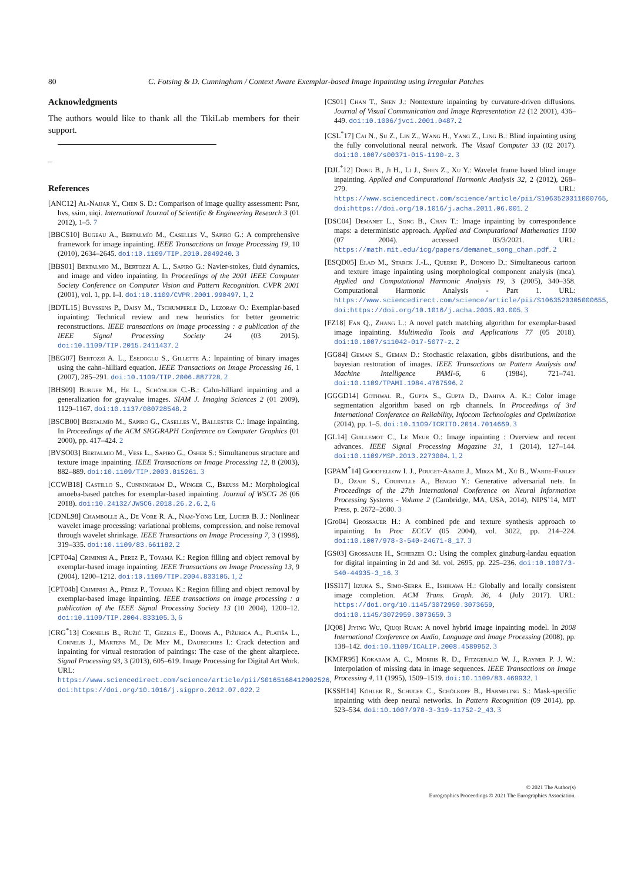80 C. Fotsing & D. Cunningham / Context Aware Exemplar-based Image Inpainting using Irregular Patches
Acknowledgments
The authors would like to thank all the TikiLab members for their support.
_
References
[ANC12] Al-Najjar Y., Chen S. D.: Comparison of image quality assessment: Psnr, hvs, ssim, uiqi. International Journal of Scientific & Engineering Research 3 (01 2012), 1–5. 7
[BBCS10] Bugeau A., Bertalmío M., Caselles V., Sapiro G.: A comprehensive framework for image inpainting. IEEE Transactions on Image Processing 19, 10 (2010), 2634–2645. doi:10.1109/TIP.2010.2049240. 3
[BBS01] Bertalmio M., Bertozzi A. L., Sapiro G.: Navier-stokes, fluid dynamics, and image and video inpainting. In Proceedings of the 2001 IEEE Computer Society Conference on Computer Vision and Pattern Recognition. CVPR 2001 (2001), vol. 1, pp. I–I. doi:10.1109/CVPR.2001.990497. 1, 2
[BDTL15] Buyssens P., Daisy M., Tschumperle D., Lezoray O.: Exemplar-based inpainting: Technical review and new heuristics for better geometric reconstructions. IEEE transactions on image processing : a publication of the IEEE Signal Processing Society 24 (03 2015). doi:10.1109/TIP.2015.2411437. 2
[BEG07] Bertozzi A. L., Esedoglu S., Gillette A.: Inpainting of binary images using the cahn–hilliard equation. IEEE Transactions on Image Processing 16, 1 (2007), 285–291. doi:10.1109/TIP.2006.887728. 2
[BHS09] Burger M., He L., Schönlieb C.-B.: Cahn-hilliard inpainting and a generalization for grayvalue images. SIAM J. Imaging Sciences 2 (01 2009), 1129–1167. doi:10.1137/080728548. 2
[BSCB00] Bertalmío M., Sapiro G., Caselles V., Ballester C.: Image inpainting. In Proceedings of the ACM SIGGRAPH Conference on Computer Graphics (01 2000), pp. 417–424. 2
[BVSO03] Bertalmio M., Vese L., Sapiro G., Osher S.: Simultaneous structure and texture image inpainting. IEEE Transactions on Image Processing 12, 8 (2003), 882–889. doi:10.1109/TIP.2003.815261. 3
[CCWB18] Castillo S., Cunningham D., Winger C., Breuss M.: Morphological amoeba-based patches for exemplar-based inpainting. Journal of WSCG 26 (06 2018). doi:10.24132/JWSCG.2018.26.2.6. 2, 6
[CDNL98] Chambolle A., De Vore R. A., Nam-Yong Lee, Lucier B. J.: Nonlinear wavelet image processing: variational problems, compression, and noise removal through wavelet shrinkage. IEEE Transactions on Image Processing 7, 3 (1998), 319–335. doi:10.1109/83.661182. 2
[CPT04a] Criminisi A., Perez P., Toyama K.: Region filling and object removal by exemplar-based image inpainting. IEEE Transactions on Image Processing 13, 9 (2004), 1200–1212. doi:10.1109/TIP.2004.833105. 1, 2
[CPT04b] Criminisi A., Pérez P., Toyama K.: Region filling and object removal by exemplar-based image inpainting. IEEE transactions on image processing : a publication of the IEEE Signal Processing Society 13 (10 2004), 1200–12. doi:10.1109/TIP.2004.833105. 3, 6
[CRG<sup>*</sup>13] Cornelis B., Ružić T., Gezels E., Dooms A., Pižurica A., Platiša L., Cornelis J., Martens M., De Mey M., Daubechies I.: Crack detection and inpainting for virtual restoration of paintings: The case of the ghent altarpiece. Signal Processing 93, 3 (2013), 605–619. Image Processing for Digital Art Work. URL: https://www.sciencedirect.com/science/article/pii/S0165168412002526, doi:https://doi.org/10.1016/j.sigpro.2012.07.022. 2
[CS01] Chan T., Shen J.: Nontexture inpainting by curvature-driven diffusions. Journal of Visual Communication and Image Representation 12 (12 2001), 436–449. doi:10.1006/jvci.2001.0487. 2
[CSL<sup>*</sup>17] Cai N., Su Z., Lin Z., Wang H., Yang Z., Ling B.: Blind inpainting using the fully convolutional neural network. The Visual Computer 33 (02 2017). doi:10.1007/s00371-015-1190-z. 3
[DJL<sup>*</sup>12] Dong B., Ji H., Li J., Shen Z., Xu Y.: Wavelet frame based blind image inpainting. Applied and Computational Harmonic Analysis 32, 2 (2012), 268–279. URL: https://www.sciencedirect.com/science/article/pii/S1063520311000765, doi:https://doi.org/10.1016/j.acha.2011.06.001. 2
[DSC04] Demanet L., Song B., Chan T.: Image inpainting by correspondence maps: a deterministic approach. Applied and Computational Mathematics 1100 (07 2004). accessed 03/3/2021. URL: https://math.mit.edu/icg/papers/demanet_song_chan.pdf. 2
[ESQD05] Elad M., Starck J.-L., Querre P., Donoho D.: Simultaneous cartoon and texture image inpainting using morphological component analysis (mca). Applied and Computational Harmonic Analysis 19, 3 (2005), 340–358. Computational Harmonic Analysis - Part 1. URL: https://www.sciencedirect.com/science/article/pii/S1063520305000655, doi:https://doi.org/10.1016/j.acha.2005.03.005. 3
[FZ18] Fan Q., Zhang L.: A novel patch matching algorithm for exemplar-based image inpainting. Multimedia Tools and Applications 77 (05 2018). doi:10.1007/s11042-017-5077-z. 2
[GG84] Geman S., Geman D.: Stochastic relaxation, gibbs distributions, and the bayesian restoration of images. IEEE Transactions on Pattern Analysis and Machine Intelligence PAMI-6, 6 (1984), 721–741. doi:10.1109/TPAMI.1984.4767596. 2
[GGGD14] Gothwal R., Gupta S., Gupta D., Dahiya A. K.: Color image segmentation algorithm based on rgb channels. In Proceedings of 3rd International Conference on Reliability, Infocom Technologies and Optimization (2014), pp. 1–5. doi:10.1109/ICRITO.2014.7014669. 3
[GL14] Guillemot C., Le Meur O.: Image inpainting : Overview and recent advances. IEEE Signal Processing Magazine 31, 1 (2014), 127–144. doi:10.1109/MSP.2013.2273004. 1, 2
[GPAM<sup>*</sup>14] Goodfellow I. J., Pouget-Abadie J., Mirza M., Xu B., Warde-Farley D., Ozair S., Courville A., Bengio Y.: Generative adversarial nets. In Proceedings of the 27th International Conference on Neural Information Processing Systems - Volume 2 (Cambridge, MA, USA, 2014), NIPS’14, MIT Press, p. 2672–2680. 3
[Gro04] Grossauer H.: A combined pde and texture synthesis approach to inpainting. In Proc ECCV (05 2004), vol. 3022, pp. 214–224. doi:10.1007/978-3-540-24671-8_17. 3
[GS03] Grossauer H., Scherzer O.: Using the complex ginzburg-landau equation for digital inpainting in 2d and 3d. vol. 2695, pp. 225–236. doi:10.1007/3-540-44935-3_16. 3
[ISSI17] Iizuka S., Simo-Serra E., Ishikawa H.: Globally and locally consistent image completion. ACM Trans. Graph. 36, 4 (July 2017). URL: https://doi.org/10.1145/3072959.3073659, doi:10.1145/3072959.3073659. 3
[JQ08] Jiying Wu, Qiuqi Ruan: A novel hybrid image inpainting model. In 2008 International Conference on Audio, Language and Image Processing (2008), pp. 138–142. doi:10.1109/ICALIP.2008.4589952. 3
[KMFR95] Kokaram A. C., Morris R. D., Fitzgerald W. J., Rayner P. J. W.: Interpolation of missing data in image sequences. IEEE Transactions on Image Processing 4, 11 (1995), 1509–1519. doi:10.1109/83.469932. 1
[KSSH14] Köhler R., Schuler C., Schölkopf B., Harmeling S.: Mask-specific inpainting with deep neural networks. In Pattern Recognition (09 2014), pp. 523–534. doi:10.1007/978-3-319-11752-2_43. 3
© 2021 The Author(s)
Eurographics Proceedings © 2021 The Eurographics Association.